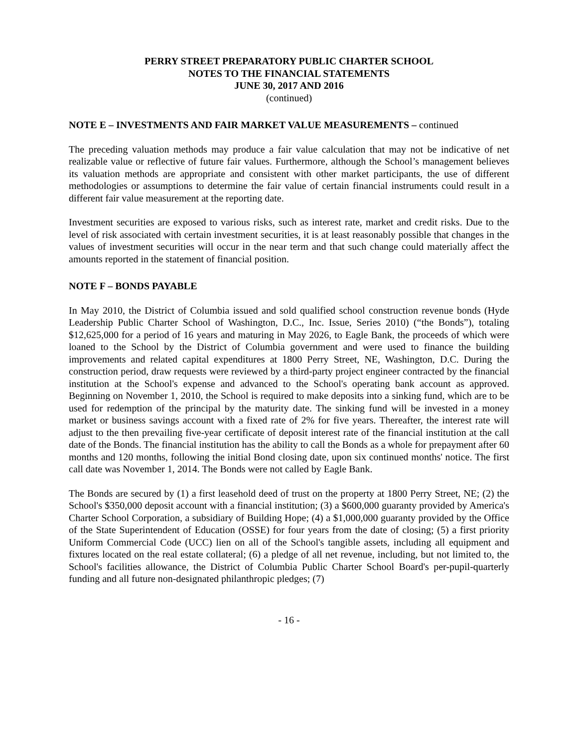PERRY STREET PREPARATORY PUBLIC CHARTER SCHOOL
NOTES TO THE FINANCIAL STATEMENTS
JUNE 30, 2017 AND 2016
(continued)
NOTE E – INVESTMENTS AND FAIR MARKET VALUE MEASUREMENTS – continued
The preceding valuation methods may produce a fair value calculation that may not be indicative of net realizable value or reflective of future fair values. Furthermore, although the School’s management believes its valuation methods are appropriate and consistent with other market participants, the use of different methodologies or assumptions to determine the fair value of certain financial instruments could result in a different fair value measurement at the reporting date.
Investment securities are exposed to various risks, such as interest rate, market and credit risks. Due to the level of risk associated with certain investment securities, it is at least reasonably possible that changes in the values of investment securities will occur in the near term and that such change could materially affect the amounts reported in the statement of financial position.
NOTE F – BONDS PAYABLE
In May 2010, the District of Columbia issued and sold qualified school construction revenue bonds (Hyde Leadership Public Charter School of Washington, D.C., Inc. Issue, Series 2010) (“the Bonds”), totaling $12,625,000 for a period of 16 years and maturing in May 2026, to Eagle Bank, the proceeds of which were loaned to the School by the District of Columbia government and were used to finance the building improvements and related capital expenditures at 1800 Perry Street, NE, Washington, D.C. During the construction period, draw requests were reviewed by a third-party project engineer contracted by the financial institution at the School's expense and advanced to the School's operating bank account as approved. Beginning on November 1, 2010, the School is required to make deposits into a sinking fund, which are to be used for redemption of the principal by the maturity date. The sinking fund will be invested in a money market or business savings account with a fixed rate of 2% for five years. Thereafter, the interest rate will adjust to the then prevailing five-year certificate of deposit interest rate of the financial institution at the call date of the Bonds. The financial institution has the ability to call the Bonds as a whole for prepayment after 60 months and 120 months, following the initial Bond closing date, upon six continued months' notice. The first call date was November 1, 2014. The Bonds were not called by Eagle Bank.
The Bonds are secured by (1) a first leasehold deed of trust on the property at 1800 Perry Street, NE; (2) the School's $350,000 deposit account with a financial institution; (3) a $600,000 guaranty provided by America's Charter School Corporation, a subsidiary of Building Hope; (4) a $1,000,000 guaranty provided by the Office of the State Superintendent of Education (OSSE) for four years from the date of closing; (5) a first priority Uniform Commercial Code (UCC) lien on all of the School's tangible assets, including all equipment and fixtures located on the real estate collateral; (6) a pledge of all net revenue, including, but not limited to, the School's facilities allowance, the District of Columbia Public Charter School Board's per-pupil-quarterly funding and all future non-designated philanthropic pledges; (7)
- 16 -